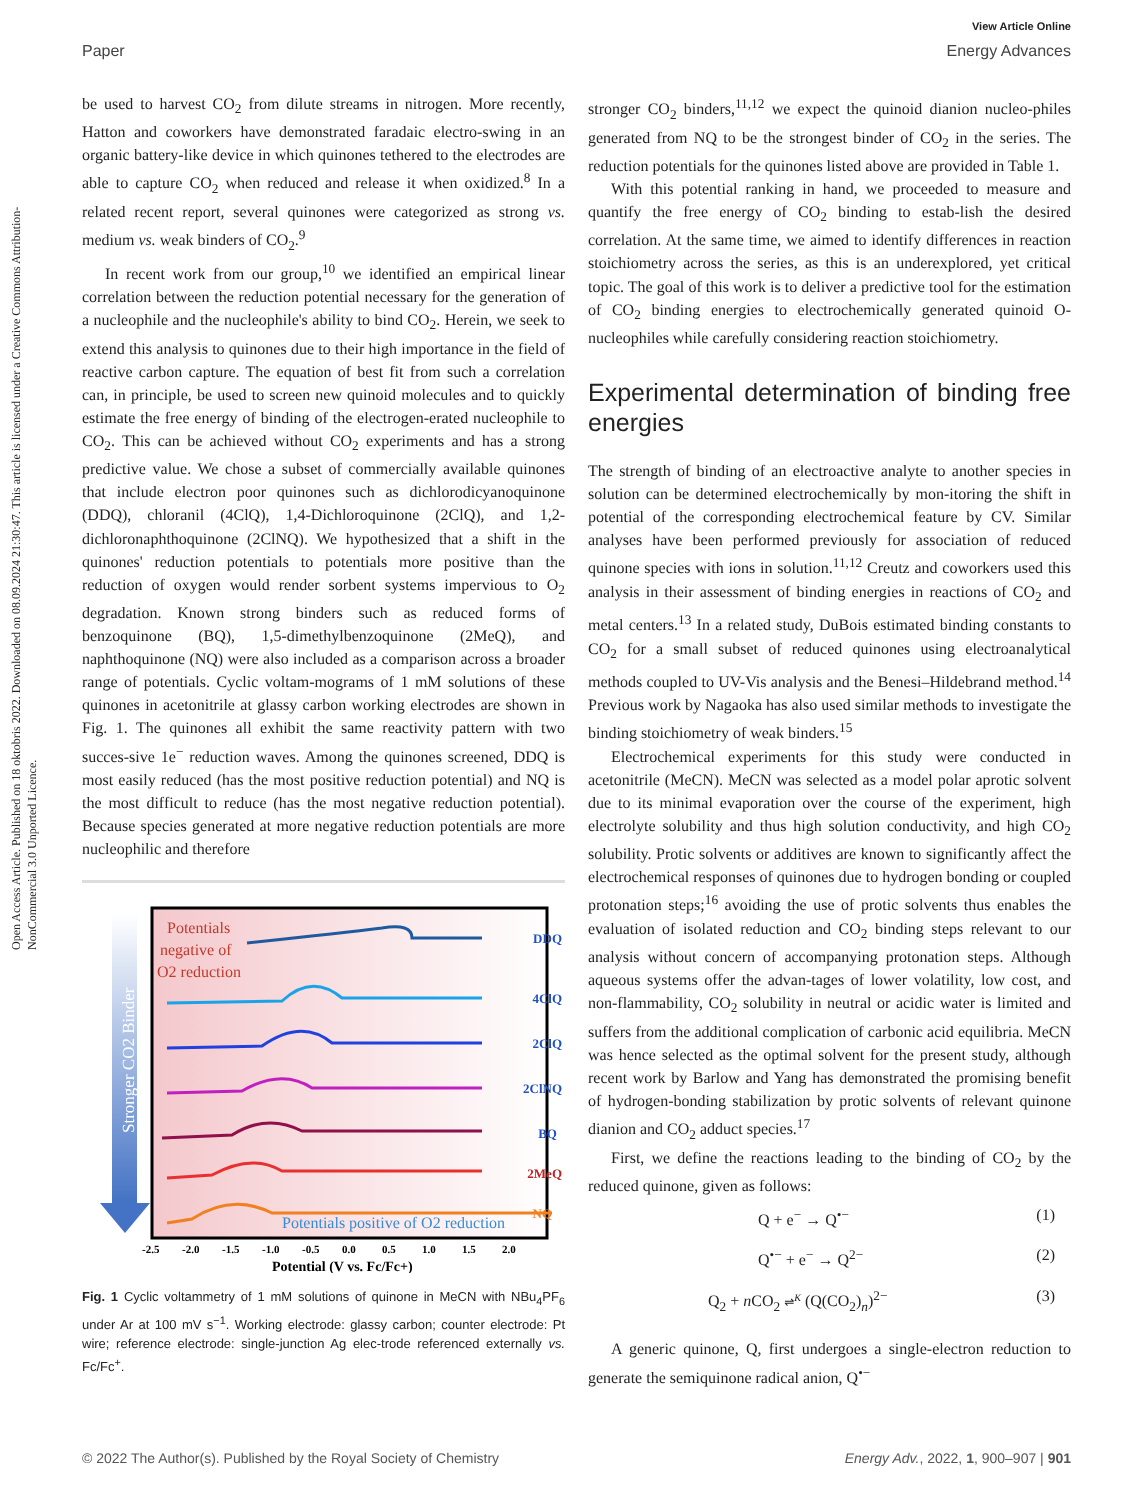Open Access Article. Published on 18 oktobris 2022. Downloaded on 08.09.2024 21:30:47. This article is licensed under a Creative Commons Attribution-NonCommercial 3.0 Unported Licence.
View Article Online
Paper Energy Advances
be used to harvest CO<sub>2</sub> from dilute streams in nitrogen. More recently, Hatton and coworkers have demonstrated faradaic electro-swing in an organic battery-like device in which quinones tethered to the electrodes are able to capture CO<sub>2</sub> when reduced and release it when oxidized.<sup>8</sup> In a related recent report, several quinones were categorized as strong vs. medium vs. weak binders of CO<sub>2</sub>.<sup>9</sup>
In recent work from our group,<sup>10</sup> we identified an empirical linear correlation between the reduction potential necessary for the generation of a nucleophile and the nucleophile's ability to bind CO<sub>2</sub>. Herein, we seek to extend this analysis to quinones due to their high importance in the field of reactive carbon capture. The equation of best fit from such a correlation can, in principle, be used to screen new quinoid molecules and to quickly estimate the free energy of binding of the electrogen-erated nucleophile to CO<sub>2</sub>. This can be achieved without CO<sub>2</sub> experiments and has a strong predictive value. We chose a subset of commercially available quinones that include electron poor quinones such as dichlorodicyanoquinone (DDQ), chloranil (4ClQ), 1,4-Dichloroquinone (2ClQ), and 1,2-dichloronaphthoquinone (2ClNQ). We hypothesized that a shift in the quinones' reduction potentials to potentials more positive than the reduction of oxygen would render sorbent systems impervious to O<sub>2</sub> degradation. Known strong binders such as reduced forms of benzoquinone (BQ), 1,5-dimethylbenzoquinone (2MeQ), and naphthoquinone (NQ) were also included as a comparison across a broader range of potentials. Cyclic voltam-mograms of 1 mM solutions of these quinones in acetonitrile at glassy carbon working electrodes are shown in Fig. 1. The quinones all exhibit the same reactivity pattern with two succes-sive 1e<sup>−</sup> reduction waves. Among the quinones screened, DDQ is most easily reduced (has the most positive reduction potential) and NQ is the most difficult to reduce (has the most negative reduction potential). Because species generated at more negative reduction potentials are more nucleophilic and therefore
Stronger CO2 Binder
Potentials
negative of
O2 reduction
DDQ
4ClQ
2ClQ
2ClNQ
BQ
2MeQ
NQ
Potentials positive of O2 reduction
-2.5
-2.0
-1.5
-1.0
-0.5
0.0
0.5
1.0
1.5
2.0
Potential (V vs. Fc/Fc+)
Fig. 1 Cyclic voltammetry of 1 mM solutions of quinone in MeCN with NBu<sub>4</sub>PF<sub>6</sub> under Ar at 100 mV s<sup>−1</sup>. Working electrode: glassy carbon; counter electrode: Pt wire; reference electrode: single-junction Ag elec-trode referenced externally vs. Fc/Fc<sup>+</sup>.
stronger CO<sub>2</sub> binders,<sup>11,12</sup> we expect the quinoid dianion nucleo-philes generated from NQ to be the strongest binder of CO<sub>2</sub> in the series. The reduction potentials for the quinones listed above are provided in Table 1.
With this potential ranking in hand, we proceeded to measure and quantify the free energy of CO<sub>2</sub> binding to estab-lish the desired correlation. At the same time, we aimed to identify differences in reaction stoichiometry across the series, as this is an underexplored, yet critical topic. The goal of this work is to deliver a predictive tool for the estimation of CO<sub>2</sub> binding energies to electrochemically generated quinoid O-nucleophiles while carefully considering reaction stoichiometry.
Experimental determination of binding free energies
The strength of binding of an electroactive analyte to another species in solution can be determined electrochemically by mon-itoring the shift in potential of the corresponding electrochemical feature by CV. Similar analyses have been performed previously for association of reduced quinone species with ions in solution.<sup>11,12</sup> Creutz and coworkers used this analysis in their assessment of binding energies in reactions of CO<sub>2</sub> and metal centers.<sup>13</sup> In a related study, DuBois estimated binding constants to CO<sub>2</sub> for a small subset of reduced quinones using electroanalytical methods coupled to UV-Vis analysis and the Benesi–Hildebrand method.<sup>14</sup> Previous work by Nagaoka has also used similar methods to investigate the binding stoichiometry of weak binders.<sup>15</sup>
Electrochemical experiments for this study were conducted in acetonitrile (MeCN). MeCN was selected as a model polar aprotic solvent due to its minimal evaporation over the course of the experiment, high electrolyte solubility and thus high solution conductivity, and high CO<sub>2</sub> solubility. Protic solvents or additives are known to significantly affect the electrochemical responses of quinones due to hydrogen bonding or coupled protonation steps;<sup>16</sup> avoiding the use of protic solvents thus enables the evaluation of isolated reduction and CO<sub>2</sub> binding steps relevant to our analysis without concern of accompanying protonation steps. Although aqueous systems offer the advan-tages of lower volatility, low cost, and non-flammability, CO<sub>2</sub> solubility in neutral or acidic water is limited and suffers from the additional complication of carbonic acid equilibria. MeCN was hence selected as the optimal solvent for the present study, although recent work by Barlow and Yang has demonstrated the promising benefit of hydrogen-bonding stabilization by protic solvents of relevant quinone dianion and CO<sub>2</sub> adduct species.<sup>17</sup>
First, we define the reactions leading to the binding of CO<sub>2</sub> by the reduced quinone, given as follows:
Q + e<sup>−</sup> → Q<sup>•−</sup> (1)
Q<sup>•−</sup> + e<sup>−</sup> → Q<sup>2−</sup> (2)
Q<sub>2</sub> + n CO<sub>2</sub> ⇌<sup>K</sup> (Q(CO<sub>2</sub>)<sub>n</sub>)<sup>2−</sup> (3)
A generic quinone, Q, first undergoes a single-electron reduction to generate the semiquinone radical anion, Q<sup>•−</sup>
© 2022 The Author(s). Published by the Royal Society of Chemistry Energy Adv., 2022, 1, 900–907 | 901